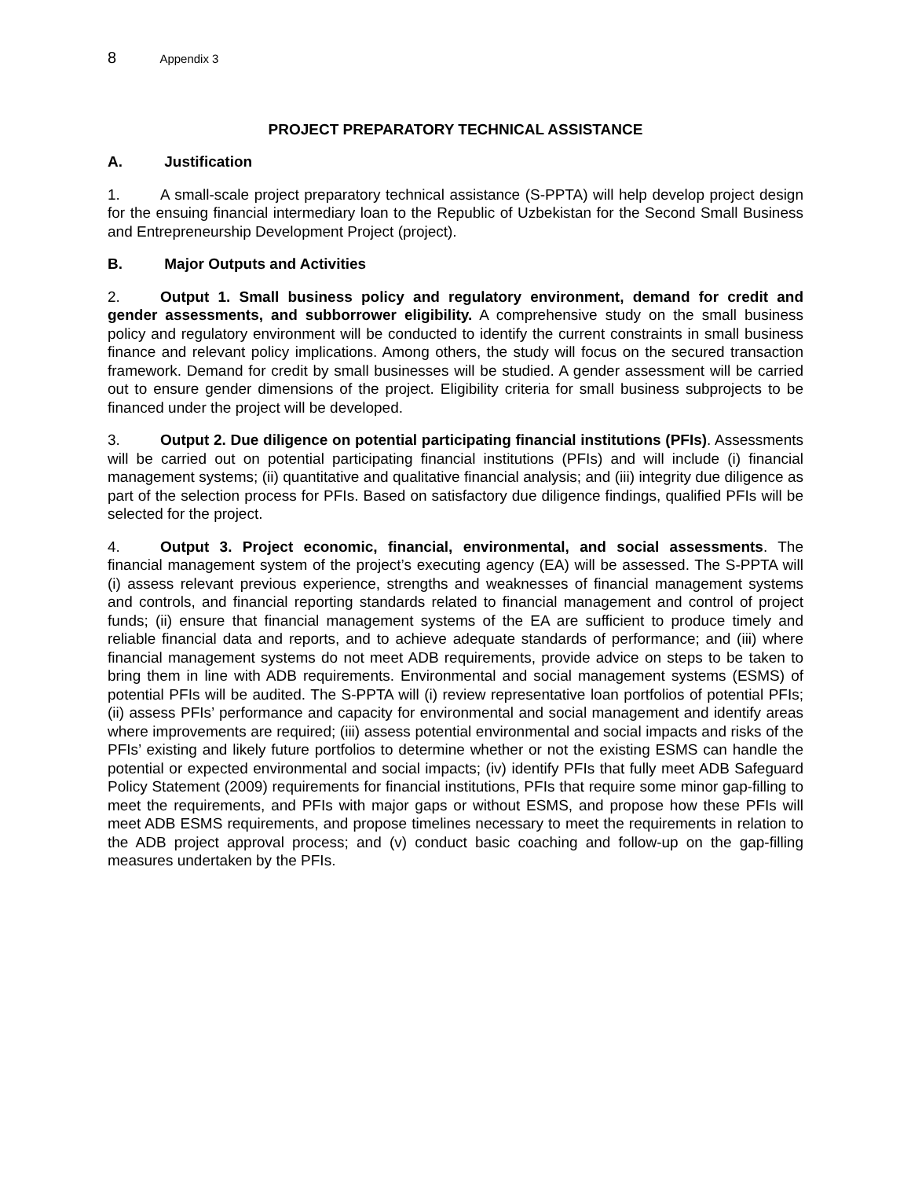8 Appendix 3
PROJECT PREPARATORY TECHNICAL ASSISTANCE
A. Justification
1. A small-scale project preparatory technical assistance (S-PPTA) will help develop project design for the ensuing financial intermediary loan to the Republic of Uzbekistan for the Second Small Business and Entrepreneurship Development Project (project).
B. Major Outputs and Activities
2. Output 1. Small business policy and regulatory environment, demand for credit and gender assessments, and subborrower eligibility. A comprehensive study on the small business policy and regulatory environment will be conducted to identify the current constraints in small business finance and relevant policy implications. Among others, the study will focus on the secured transaction framework. Demand for credit by small businesses will be studied. A gender assessment will be carried out to ensure gender dimensions of the project. Eligibility criteria for small business subprojects to be financed under the project will be developed.
3. Output 2. Due diligence on potential participating financial institutions (PFIs). Assessments will be carried out on potential participating financial institutions (PFIs) and will include (i) financial management systems; (ii) quantitative and qualitative financial analysis; and (iii) integrity due diligence as part of the selection process for PFIs. Based on satisfactory due diligence findings, qualified PFIs will be selected for the project.
4. Output 3. Project economic, financial, environmental, and social assessments. The financial management system of the project’s executing agency (EA) will be assessed. The S-PPTA will (i) assess relevant previous experience, strengths and weaknesses of financial management systems and controls, and financial reporting standards related to financial management and control of project funds; (ii) ensure that financial management systems of the EA are sufficient to produce timely and reliable financial data and reports, and to achieve adequate standards of performance; and (iii) where financial management systems do not meet ADB requirements, provide advice on steps to be taken to bring them in line with ADB requirements. Environmental and social management systems (ESMS) of potential PFIs will be audited. The S-PPTA will (i) review representative loan portfolios of potential PFIs; (ii) assess PFIs’ performance and capacity for environmental and social management and identify areas where improvements are required; (iii) assess potential environmental and social impacts and risks of the PFIs’ existing and likely future portfolios to determine whether or not the existing ESMS can handle the potential or expected environmental and social impacts; (iv) identify PFIs that fully meet ADB Safeguard Policy Statement (2009) requirements for financial institutions, PFIs that require some minor gap-filling to meet the requirements, and PFIs with major gaps or without ESMS, and propose how these PFIs will meet ADB ESMS requirements, and propose timelines necessary to meet the requirements in relation to the ADB project approval process; and (v) conduct basic coaching and follow-up on the gap-filling measures undertaken by the PFIs.